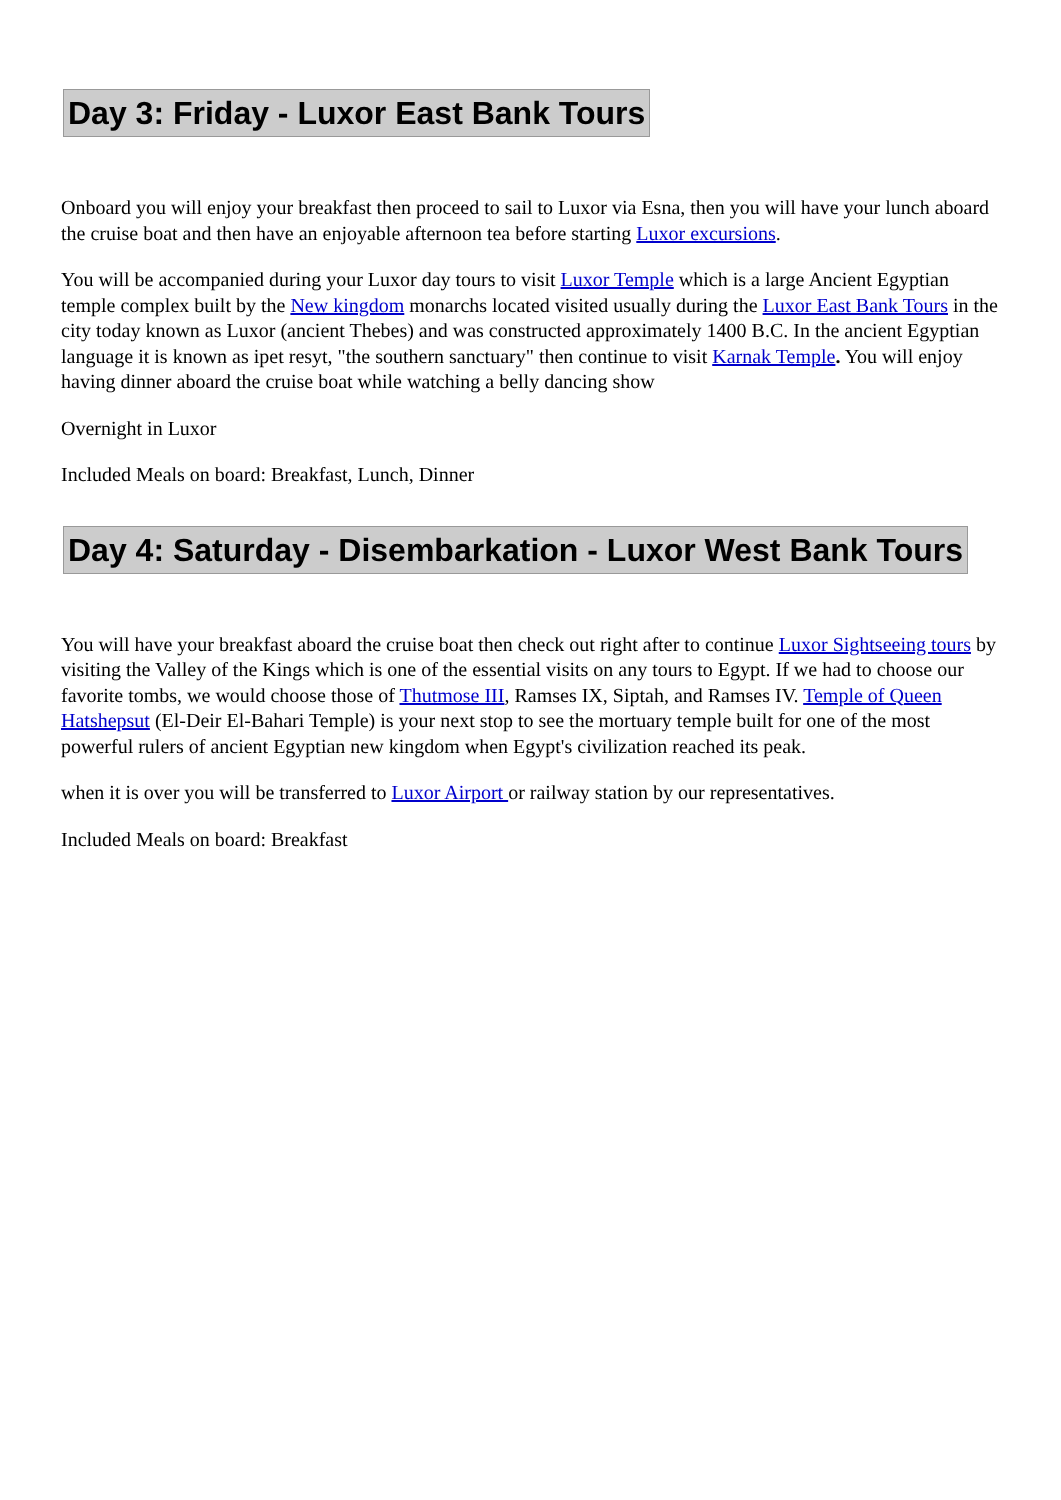Day 3: Friday - Luxor East Bank Tours
Onboard you will enjoy your breakfast then proceed to sail to Luxor via Esna, then you will have your lunch aboard the cruise boat and then have an enjoyable afternoon tea before starting Luxor excursions.
You will be accompanied during your Luxor day tours to visit Luxor Temple which is a large Ancient Egyptian temple complex built by the New kingdom monarchs located visited usually during the Luxor East Bank Tours in the city today known as Luxor (ancient Thebes) and was constructed approximately 1400 B.C. In the ancient Egyptian language it is known as ipet resyt, "the southern sanctuary" then continue to visit Karnak Temple. You will enjoy having dinner aboard the cruise boat while watching a belly dancing show
Overnight in Luxor
Included Meals on board: Breakfast, Lunch, Dinner
Day 4: Saturday - Disembarkation - Luxor West Bank Tours
You will have your breakfast aboard the cruise boat then check out right after to continue Luxor Sightseeing tours by visiting the Valley of the Kings which is one of the essential visits on any tours to Egypt. If we had to choose our favorite tombs, we would choose those of Thutmose III, Ramses IX, Siptah, and Ramses IV. Temple of Queen Hatshepsut (El-Deir El-Bahari Temple) is your next stop to see the mortuary temple built for one of the most powerful rulers of ancient Egyptian new kingdom when Egypt's civilization reached its peak.
when it is over you will be transferred to Luxor Airport or railway station by our representatives.
Included Meals on board: Breakfast